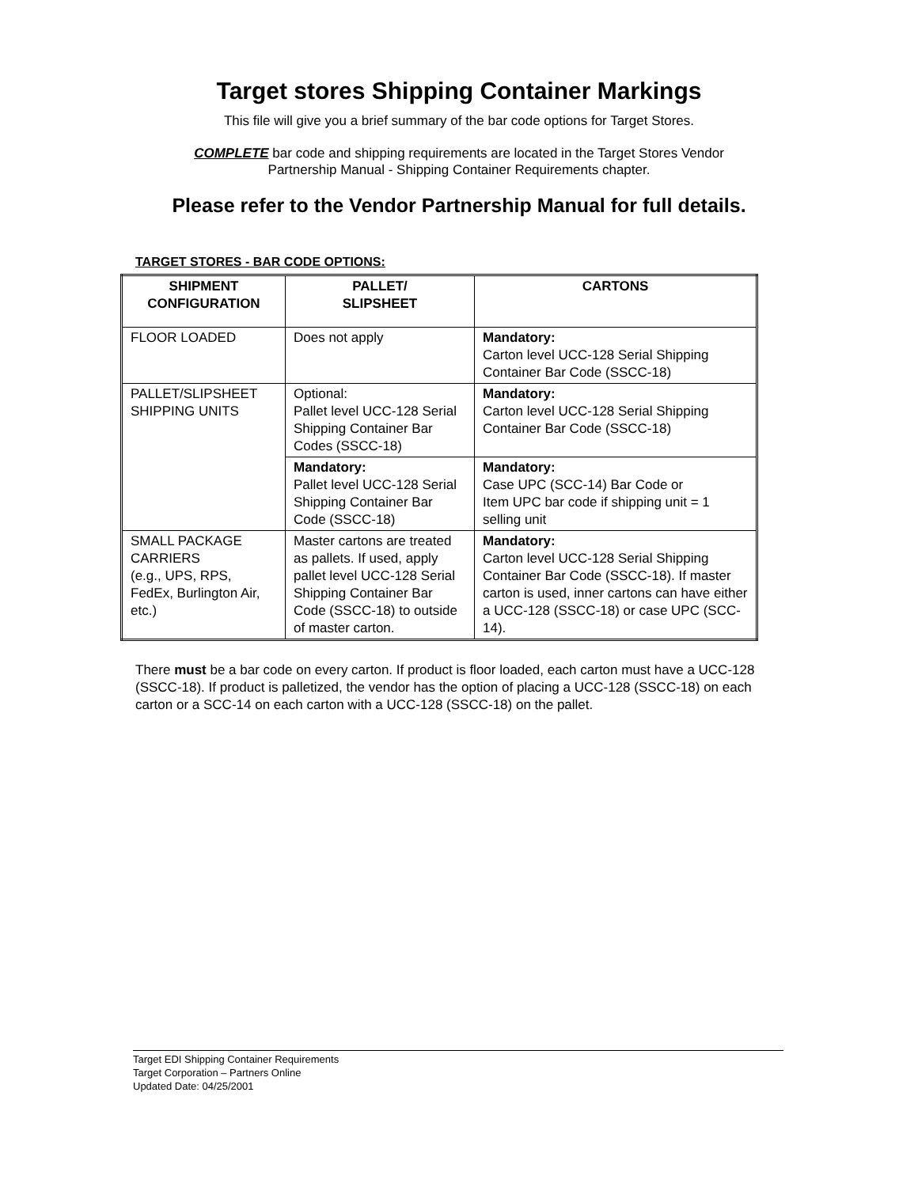Target stores Shipping Container Markings
This file will give you a brief summary of the bar code options for Target Stores.
COMPLETE bar code and shipping requirements are located in the Target Stores Vendor
Partnership Manual - Shipping Container Requirements chapter.
Please refer to the Vendor Partnership Manual for full details.
TARGET STORES - BAR CODE OPTIONS:
| SHIPMENT CONFIGURATION | PALLET/ SLIPSHEET | CARTONS |
| --- | --- | --- |
| FLOOR LOADED | Does not apply | Mandatory: Carton level UCC-128 Serial Shipping Container Bar Code (SSCC-18) |
| PALLET/SLIPSHEET SHIPPING UNITS | Optional: Pallet level UCC-128 Serial Shipping Container Bar Codes (SSCC-18) | Mandatory: Carton level UCC-128 Serial Shipping Container Bar Code (SSCC-18) |
| | Mandatory: Pallet level UCC-128 Serial Shipping Container Bar Code (SSCC-18) | Mandatory: Case UPC (SCC-14) Bar Code or Item UPC bar code if shipping unit = 1 selling unit |
| SMALL PACKAGE CARRIERS (e.g., UPS, RPS, FedEx, Burlington Air, etc.) | Master cartons are treated as pallets. If used, apply pallet level UCC-128 Serial Shipping Container Bar Code (SSCC-18) to outside of master carton. | Mandatory: Carton level UCC-128 Serial Shipping Container Bar Code (SSCC-18). If master carton is used, inner cartons can have either a UCC-128 (SSCC-18) or case UPC (SCC-14). |
There must be a bar code on every carton. If product is floor loaded, each carton must have a UCC-128 (SSCC-18). If product is palletized, the vendor has the option of placing a UCC-128 (SSCC-18) on each carton or a SCC-14 on each carton with a UCC-128 (SSCC-18) on the pallet.
Target EDI Shipping Container Requirements
Target Corporation – Partners Online
Updated Date: 04/25/2001